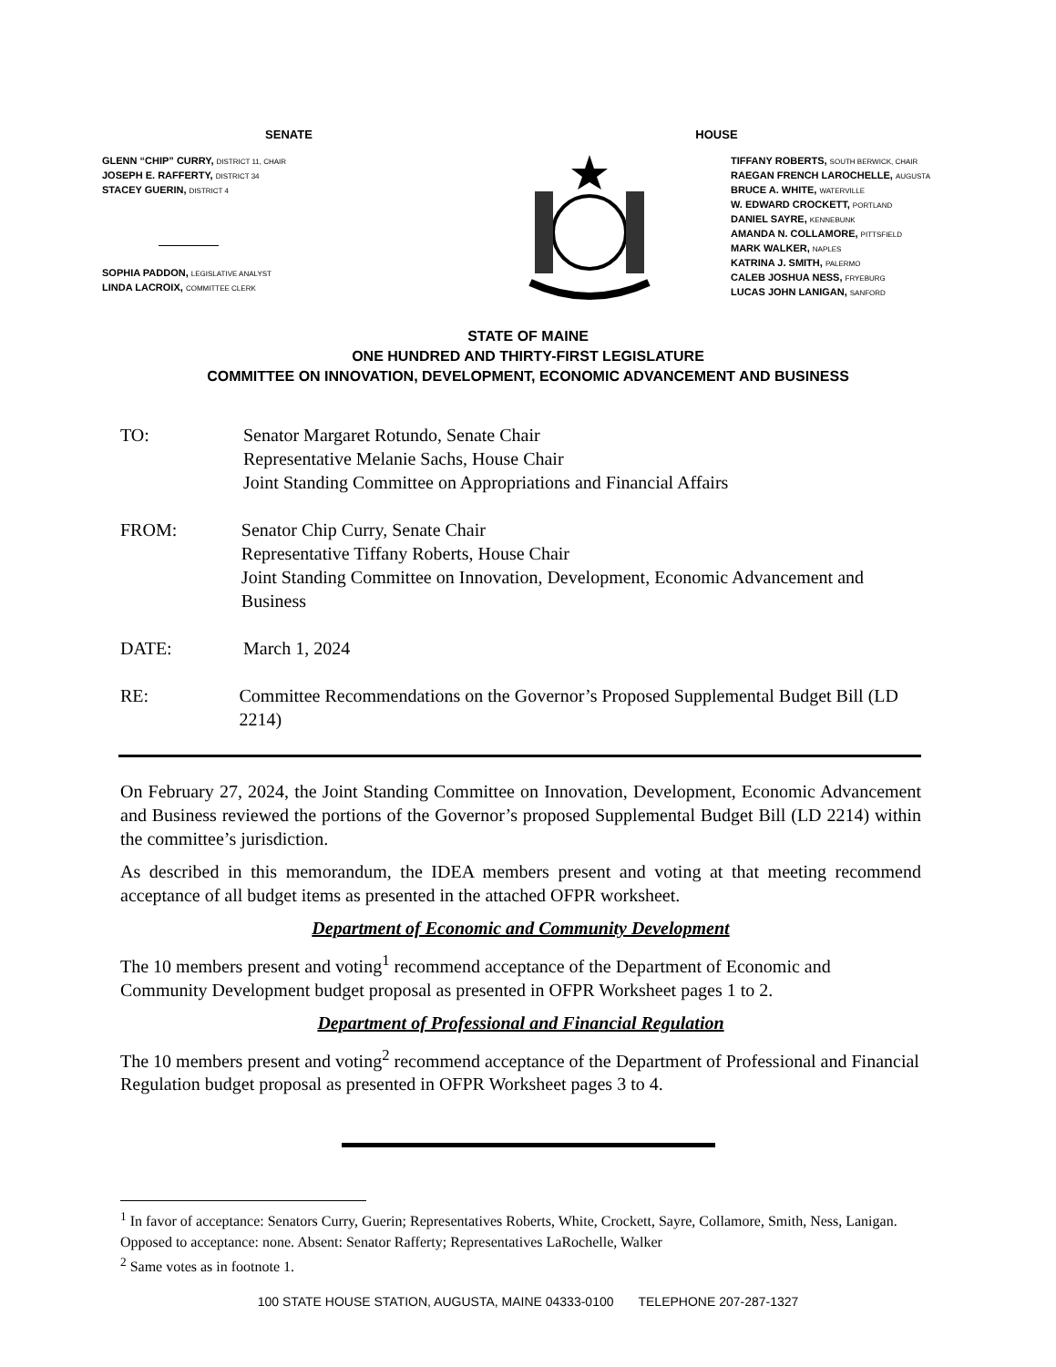SENATE
GLENN “CHIP” CURRY, DISTRICT 11, CHAIR
JOSEPH E. RAFFERTY, DISTRICT 34
STACEY GUERIN, DISTRICT 4
SOPHIA PADDON, LEGISLATIVE ANALYST
LINDA LACROIX, COMMITTEE CLERK
HOUSE
TIFFANY ROBERTS, SOUTH BERWICK, CHAIR
RAEGAN FRENCH LAROCHELLE, AUGUSTA
BRUCE A. WHITE, WATERVILLE
W. EDWARD CROCKETT, PORTLAND
DANIEL SAYRE, KENNEBUNK
AMANDA N. COLLAMORE, PITTSFIELD
MARK WALKER, NAPLES
KATRINA J. SMITH, PALERMO
CALEB JOSHUA NESS, FRYEBURG
LUCAS JOHN LANIGAN, SANFORD
STATE OF MAINE
ONE HUNDRED AND THIRTY-FIRST LEGISLATURE
COMMITTEE ON INNOVATION, DEVELOPMENT, ECONOMIC ADVANCEMENT AND BUSINESS
TO: Senator Margaret Rotundo, Senate Chair
Representative Melanie Sachs, House Chair
Joint Standing Committee on Appropriations and Financial Affairs
FROM: Senator Chip Curry, Senate Chair
Representative Tiffany Roberts, House Chair
Joint Standing Committee on Innovation, Development, Economic Advancement and Business
DATE: March 1, 2024
RE: Committee Recommendations on the Governor’s Proposed Supplemental Budget Bill (LD 2214)
On February 27, 2024, the Joint Standing Committee on Innovation, Development, Economic Advancement and Business reviewed the portions of the Governor’s proposed Supplemental Budget Bill (LD 2214) within the committee’s jurisdiction.
As described in this memorandum, the IDEA members present and voting at that meeting recommend acceptance of all budget items as presented in the attached OFPR worksheet.
Department of Economic and Community Development
The 10 members present and voting<sup>1</sup> recommend acceptance of the Department of Economic and Community Development budget proposal as presented in OFPR Worksheet pages 1 to 2.
Department of Professional and Financial Regulation
The 10 members present and voting<sup>2</sup> recommend acceptance of the Department of Professional and Financial Regulation budget proposal as presented in OFPR Worksheet pages 3 to 4.
<sup>1</sup> In favor of acceptance: Senators Curry, Guerin; Representatives Roberts, White, Crockett, Sayre, Collamore, Smith, Ness, Lanigan. Opposed to acceptance: none. Absent: Senator Rafferty; Representatives LaRochelle, Walker
<sup>2</sup> Same votes as in footnote 1.
100 STATE HOUSE STATION, AUGUSTA, MAINE 04333-0100 TELEPHONE 207-287-1327